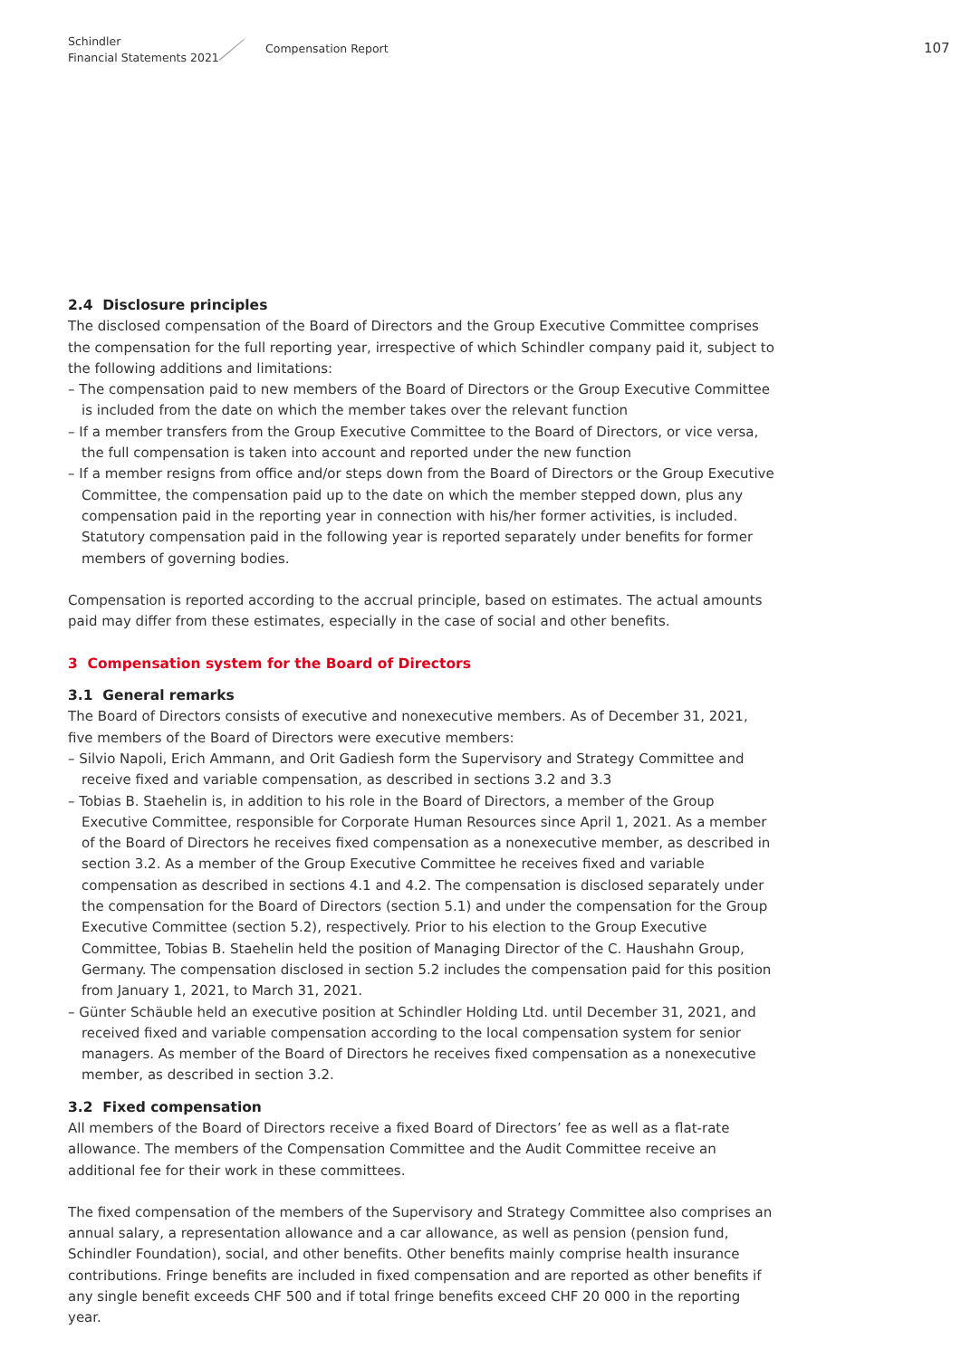Schindler
Financial Statements 2021
Compensation Report 107
2.4 Disclosure principles
The disclosed compensation of the Board of Directors and the Group Executive Committee comprises the compensation for the full reporting year, irrespective of which Schindler company paid it, subject to the following additions and limitations:
– The compensation paid to new members of the Board of Directors or the Group Executive Committee is included from the date on which the member takes over the relevant function
– If a member transfers from the Group Executive Committee to the Board of Directors, or vice versa, the full compensation is taken into account and reported under the new function
– If a member resigns from office and/or steps down from the Board of Directors or the Group Executive Committee, the compensation paid up to the date on which the member stepped down, plus any compensation paid in the reporting year in connection with his/her former activities, is included. Statutory compensation paid in the following year is reported separately under benefits for former members of governing bodies.
Compensation is reported according to the accrual principle, based on estimates. The actual amounts paid may differ from these estimates, especially in the case of social and other benefits.
3 Compensation system for the Board of Directors
3.1 General remarks
The Board of Directors consists of executive and nonexecutive members. As of December 31, 2021, five members of the Board of Directors were executive members:
– Silvio Napoli, Erich Ammann, and Orit Gadiesh form the Supervisory and Strategy Committee and receive fixed and variable compensation, as described in sections 3.2 and 3.3
– Tobias B. Staehelin is, in addition to his role in the Board of Directors, a member of the Group Executive Committee, responsible for Corporate Human Resources since April 1, 2021. As a member of the Board of Directors he receives fixed compensation as a nonexecutive member, as described in section 3.2. As a member of the Group Executive Committee he receives fixed and variable compensation as described in sections 4.1 and 4.2. The compensation is disclosed separately under the compensation for the Board of Directors (section 5.1) and under the compensation for the Group Executive Committee (section 5.2), respectively. Prior to his election to the Group Executive Committee, Tobias B. Staehelin held the position of Managing Director of the C. Haushahn Group, Germany. The compensation disclosed in section 5.2 includes the compensation paid for this position from January 1, 2021, to March 31, 2021.
– Günter Schäuble held an executive position at Schindler Holding Ltd. until December 31, 2021, and received fixed and variable compensation according to the local compensation system for senior managers. As member of the Board of Directors he receives fixed compensation as a nonexecutive member, as described in section 3.2.
3.2 Fixed compensation
All members of the Board of Directors receive a fixed Board of Directors’ fee as well as a flat-rate allowance. The members of the Compensation Committee and the Audit Committee receive an additional fee for their work in these committees.
The fixed compensation of the members of the Supervisory and Strategy Committee also comprises an annual salary, a representation allowance and a car allowance, as well as pension (pension fund, Schindler Foundation), social, and other benefits. Other benefits mainly comprise health insurance contributions. Fringe benefits are included in fixed compensation and are reported as other benefits if any single benefit exceeds CHF 500 and if total fringe benefits exceed CHF 20 000 in the reporting year.